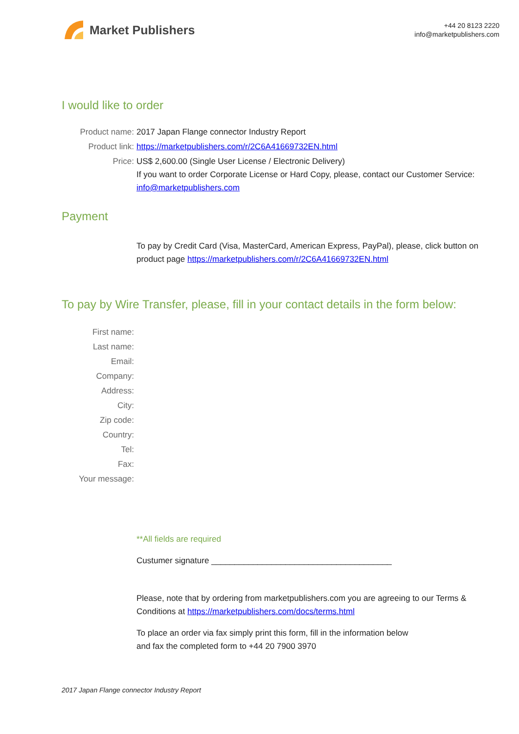Market Publishers
+44 20 8123 2220
info@marketpublishers.com
I would like to order
Product name: 2017 Japan Flange connector Industry Report
Product link: https://marketpublishers.com/r/2C6A41669732EN.html
Price: US$ 2,600.00 (Single User License / Electronic Delivery)
If you want to order Corporate License or Hard Copy, please, contact our Customer Service:
info@marketpublishers.com
Payment
To pay by Credit Card (Visa, MasterCard, American Express, PayPal), please, click button on product page https://marketpublishers.com/r/2C6A41669732EN.html
To pay by Wire Transfer, please, fill in your contact details in the form below:
First name:
Last name:
Email:
Company:
Address:
City:
Zip code:
Country:
Tel:
Fax:
Your message:
**All fields are required
Custumer signature _______________________________________
Please, note that by ordering from marketpublishers.com you are agreeing to our Terms & Conditions at https://marketpublishers.com/docs/terms.html
To place an order via fax simply print this form, fill in the information below
and fax the completed form to +44 20 7900 3970
2017 Japan Flange connector Industry Report